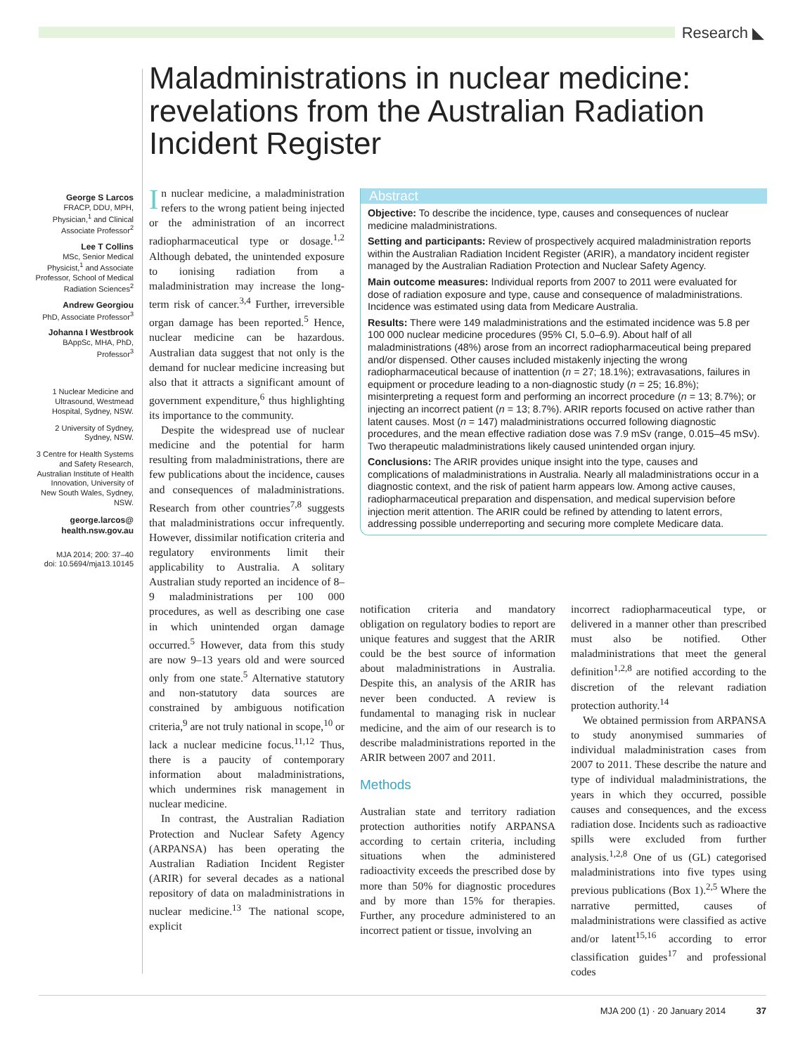Research ◣
Maladministrations in nuclear medicine: revelations from the Australian Radiation Incident Register
George S Larcos
FRACP, DDU, MPH, Physician,<sup>1</sup> and Clinical Associate Professor<sup>2</sup>
Lee T Collins
MSc, Senior Medical Physicist,<sup>1</sup> and Associate Professor, School of Medical Radiation Sciences<sup>2</sup>
Andrew Georgiou
PhD, Associate Professor<sup>3</sup>
Johanna I Westbrook
BAppSc, MHA, PhD, Professor<sup>3</sup>
1 Nuclear Medicine and Ultrasound, Westmead Hospital, Sydney, NSW.
2 University of Sydney, Sydney, NSW.
3 Centre for Health Systems and Safety Research, Australian Institute of Health Innovation, University of New South Wales, Sydney, NSW.
george.larcos@ health.nsw.gov.au
MJA 2014; 200: 37–40
doi: 10.5694/mja13.10145
In nuclear medicine, a maladministration refers to the wrong patient being injected or the administration of an incorrect radiopharmaceutical type or dosage.<sup>1,2</sup> Although debated, the unintended exposure to ionising radiation from a maladministration may increase the long-term risk of cancer.<sup>3,4</sup> Further, irreversible organ damage has been reported.<sup>5</sup> Hence, nuclear medicine can be hazardous. Australian data suggest that not only is the demand for nuclear medicine increasing but also that it attracts a significant amount of government expenditure,<sup>6</sup> thus highlighting its importance to the community.
Despite the widespread use of nuclear medicine and the potential for harm resulting from maladministrations, there are few publications about the incidence, causes and consequences of maladministrations. Research from other countries<sup>7,8</sup> suggests that maladministrations occur infrequently. However, dissimilar notification criteria and regulatory environments limit their applicability to Australia. A solitary Australian study reported an incidence of 8–9 maladministrations per 100 000 procedures, as well as describing one case in which unintended organ damage occurred.<sup>5</sup> However, data from this study are now 9–13 years old and were sourced only from one state.<sup>5</sup> Alternative statutory and non-statutory data sources are constrained by ambiguous notification criteria,<sup>9</sup> are not truly national in scope,<sup>10</sup> or lack a nuclear medicine focus.<sup>11,12</sup> Thus, there is a paucity of contemporary information about maladministrations, which undermines risk management in nuclear medicine.
In contrast, the Australian Radiation Protection and Nuclear Safety Agency (ARPANSA) has been operating the Australian Radiation Incident Register (ARIR) for several decades as a national repository of data on maladministrations in nuclear medicine.<sup>13</sup> The national scope, explicit
Abstract
Objective: To describe the incidence, type, causes and consequences of nuclear medicine maladministrations.
Setting and participants: Review of prospectively acquired maladministration reports within the Australian Radiation Incident Register (ARIR), a mandatory incident register managed by the Australian Radiation Protection and Nuclear Safety Agency.
Main outcome measures: Individual reports from 2007 to 2011 were evaluated for dose of radiation exposure and type, cause and consequence of maladministrations. Incidence was estimated using data from Medicare Australia.
Results: There were 149 maladministrations and the estimated incidence was 5.8 per 100 000 nuclear medicine procedures (95% CI, 5.0–6.9). About half of all maladministrations (48%) arose from an incorrect radiopharmaceutical being prepared and/or dispensed. Other causes included mistakenly injecting the wrong radiopharmaceutical because of inattention (n = 27; 18.1%); extravasations, failures in equipment or procedure leading to a non-diagnostic study (n = 25; 16.8%); misinterpreting a request form and performing an incorrect procedure (n = 13; 8.7%); or injecting an incorrect patient (n = 13; 8.7%). ARIR reports focused on active rather than latent causes. Most (n = 147) maladministrations occurred following diagnostic procedures, and the mean effective radiation dose was 7.9 mSv (range, 0.015–45 mSv). Two therapeutic maladministrations likely caused unintended organ injury.
Conclusions: The ARIR provides unique insight into the type, causes and complications of maladministrations in Australia. Nearly all maladministrations occur in a diagnostic context, and the risk of patient harm appears low. Among active causes, radiopharmaceutical preparation and dispensation, and medical supervision before injection merit attention. The ARIR could be refined by attending to latent errors, addressing possible underreporting and securing more complete Medicare data.
notification criteria and mandatory obligation on regulatory bodies to report are unique features and suggest that the ARIR could be the best source of information about maladministrations in Australia. Despite this, an analysis of the ARIR has never been conducted. A review is fundamental to managing risk in nuclear medicine, and the aim of our research is to describe maladministrations reported in the ARIR between 2007 and 2011.
Methods
Australian state and territory radiation protection authorities notify ARPANSA according to certain criteria, including situations when the administered radioactivity exceeds the prescribed dose by more than 50% for diagnostic procedures and by more than 15% for therapies. Further, any procedure administered to an incorrect patient or tissue, involving an
incorrect radiopharmaceutical type, or delivered in a manner other than prescribed must also be notified. Other maladministrations that meet the general definition<sup>1,2,8</sup> are notified according to the discretion of the relevant radiation protection authority.<sup>14</sup>
We obtained permission from ARPANSA to study anonymised summaries of individual maladministration cases from 2007 to 2011. These describe the nature and type of individual maladministrations, the years in which they occurred, possible causes and consequences, and the excess radiation dose. Incidents such as radioactive spills were excluded from further analysis.<sup>1,2,8</sup> One of us (GL) categorised maladministrations into five types using previous publications (Box 1).<sup>2,5</sup> Where the narrative permitted, causes of maladministrations were classified as active and/or latent<sup>15,16</sup> according to error classification guides<sup>17</sup> and professional codes
MJA 200 (1) · 20 January 2014 37